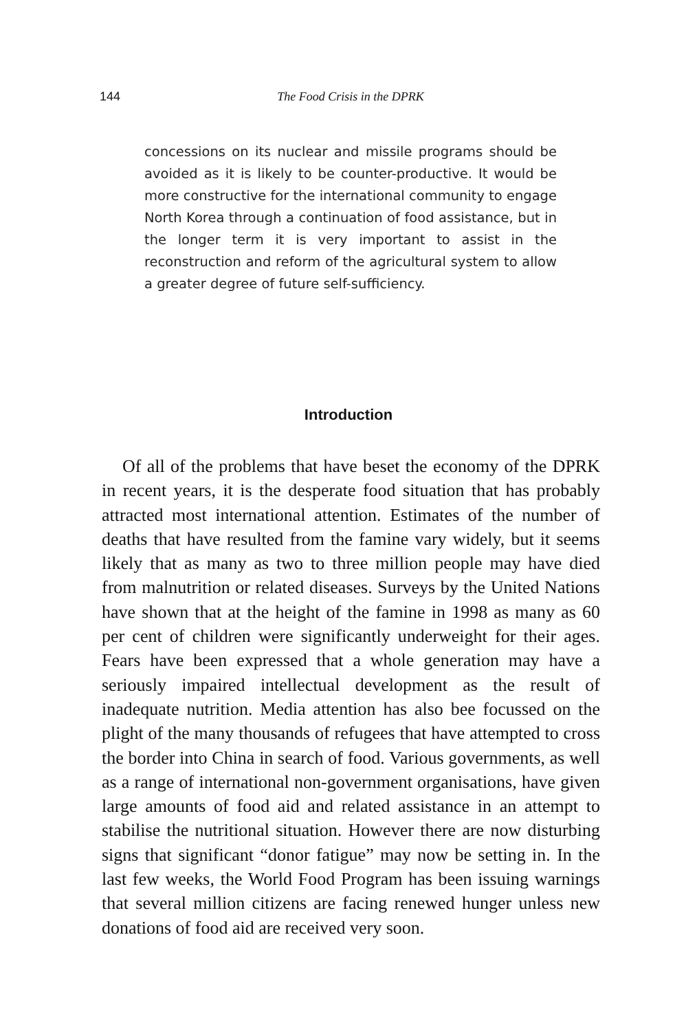144 The Food Crisis in the DPRK
concessions on its nuclear and missile programs should be avoided as it is likely to be counter-productive. It would be more constructive for the international community to engage North Korea through a continuation of food assistance, but in the longer term it is very important to assist in the reconstruction and reform of the agricultural system to allow a greater degree of future self-sufficiency.
Introduction
Of all of the problems that have beset the economy of the DPRK in recent years, it is the desperate food situation that has probably attracted most international attention. Estimates of the number of deaths that have resulted from the famine vary widely, but it seems likely that as many as two to three million people may have died from malnutrition or related diseases. Surveys by the United Nations have shown that at the height of the famine in 1998 as many as 60 per cent of children were significantly underweight for their ages. Fears have been expressed that a whole generation may have a seriously impaired intellectual development as the result of inadequate nutrition. Media attention has also bee focussed on the plight of the many thousands of refugees that have attempted to cross the border into China in search of food. Various governments, as well as a range of international non-government organisations, have given large amounts of food aid and related assistance in an attempt to stabilise the nutritional situation. However there are now disturbing signs that significant “donor fatigue” may now be setting in. In the last few weeks, the World Food Program has been issuing warnings that several million citizens are facing renewed hunger unless new donations of food aid are received very soon.